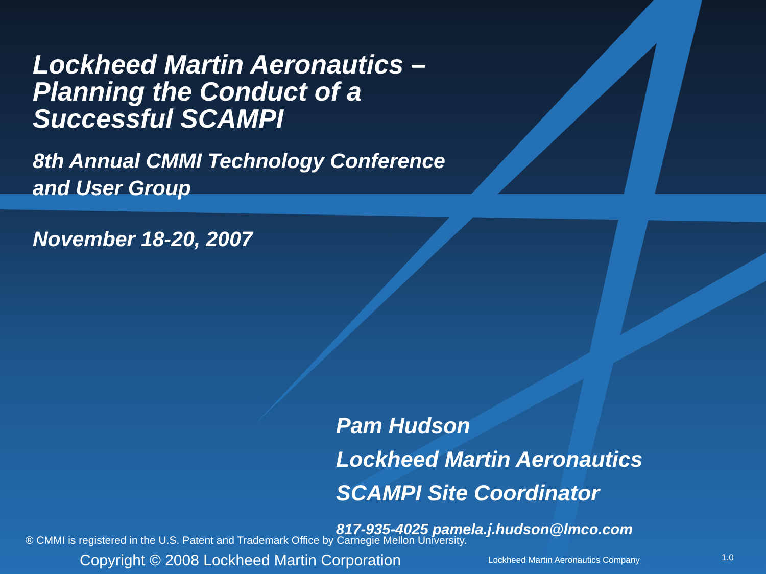Lockheed Martin Aeronautics –
Planning the Conduct of a
Successful SCAMPI
8th Annual CMMI Technology Conference
and User Group
November 18-20, 2007
Pam Hudson
Lockheed Martin Aeronautics
SCAMPI Site Coordinator
817-935-4025 pamela.j.hudson@lmco.com
® CMMI is registered in the U.S. Patent and Trademark Office by Carnegie Mellon University.
Copyright © 2008 Lockheed Martin Corporation
Lockheed Martin Aeronautics Company
1.0